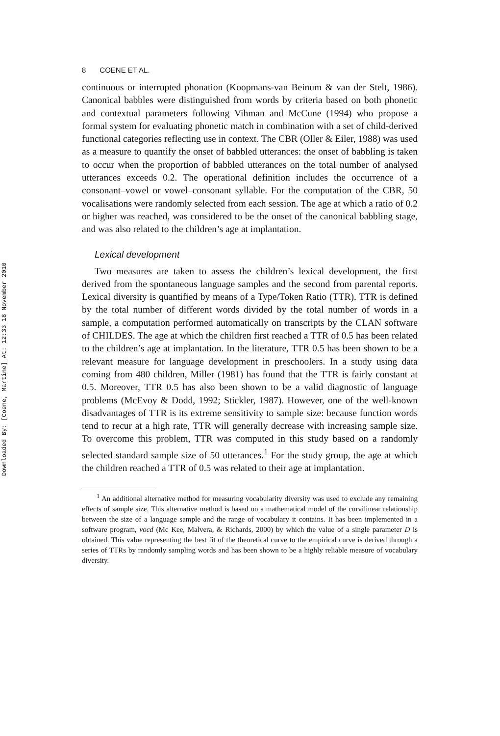Downloaded By: [Coene, Martine] At: 12:33 18 November 2010
8 COENE ET AL.
continuous or interrupted phonation (Koopmans-van Beinum & van der Stelt, 1986). Canonical babbles were distinguished from words by criteria based on both phonetic and contextual parameters following Vihman and McCune (1994) who propose a formal system for evaluating phonetic match in combination with a set of child-derived functional categories reflecting use in context. The CBR (Oller & Eiler, 1988) was used as a measure to quantify the onset of babbled utterances: the onset of babbling is taken to occur when the proportion of babbled utterances on the total number of analysed utterances exceeds 0.2. The operational definition includes the occurrence of a consonant–vowel or vowel–consonant syllable. For the computation of the CBR, 50 vocalisations were randomly selected from each session. The age at which a ratio of 0.2 or higher was reached, was considered to be the onset of the canonical babbling stage, and was also related to the children’s age at implantation.
Lexical development
Two measures are taken to assess the children’s lexical development, the first derived from the spontaneous language samples and the second from parental reports. Lexical diversity is quantified by means of a Type/Token Ratio (TTR). TTR is defined by the total number of different words divided by the total number of words in a sample, a computation performed automatically on transcripts by the CLAN software of CHILDES. The age at which the children first reached a TTR of 0.5 has been related to the children’s age at implantation. In the literature, TTR 0.5 has been shown to be a relevant measure for language development in preschoolers. In a study using data coming from 480 children, Miller (1981) has found that the TTR is fairly constant at 0.5. Moreover, TTR 0.5 has also been shown to be a valid diagnostic of language problems (McEvoy & Dodd, 1992; Stickler, 1987). However, one of the well-known disadvantages of TTR is its extreme sensitivity to sample size: because function words tend to recur at a high rate, TTR will generally decrease with increasing sample size. To overcome this problem, TTR was computed in this study based on a randomly selected standard sample size of 50 utterances.<sup>1</sup> For the study group, the age at which the children reached a TTR of 0.5 was related to their age at implantation.
<sup>1</sup> An additional alternative method for measuring vocabularity diversity was used to exclude any remaining effects of sample size. This alternative method is based on a mathematical model of the curvilinear relationship between the size of a language sample and the range of vocabulary it contains. It has been implemented in a software program, vocd (Mc Kee, Malvera, & Richards, 2000) by which the value of a single parameter D is obtained. This value representing the best fit of the theoretical curve to the empirical curve is derived through a series of TTRs by randomly sampling words and has been shown to be a highly reliable measure of vocabulary diversity.